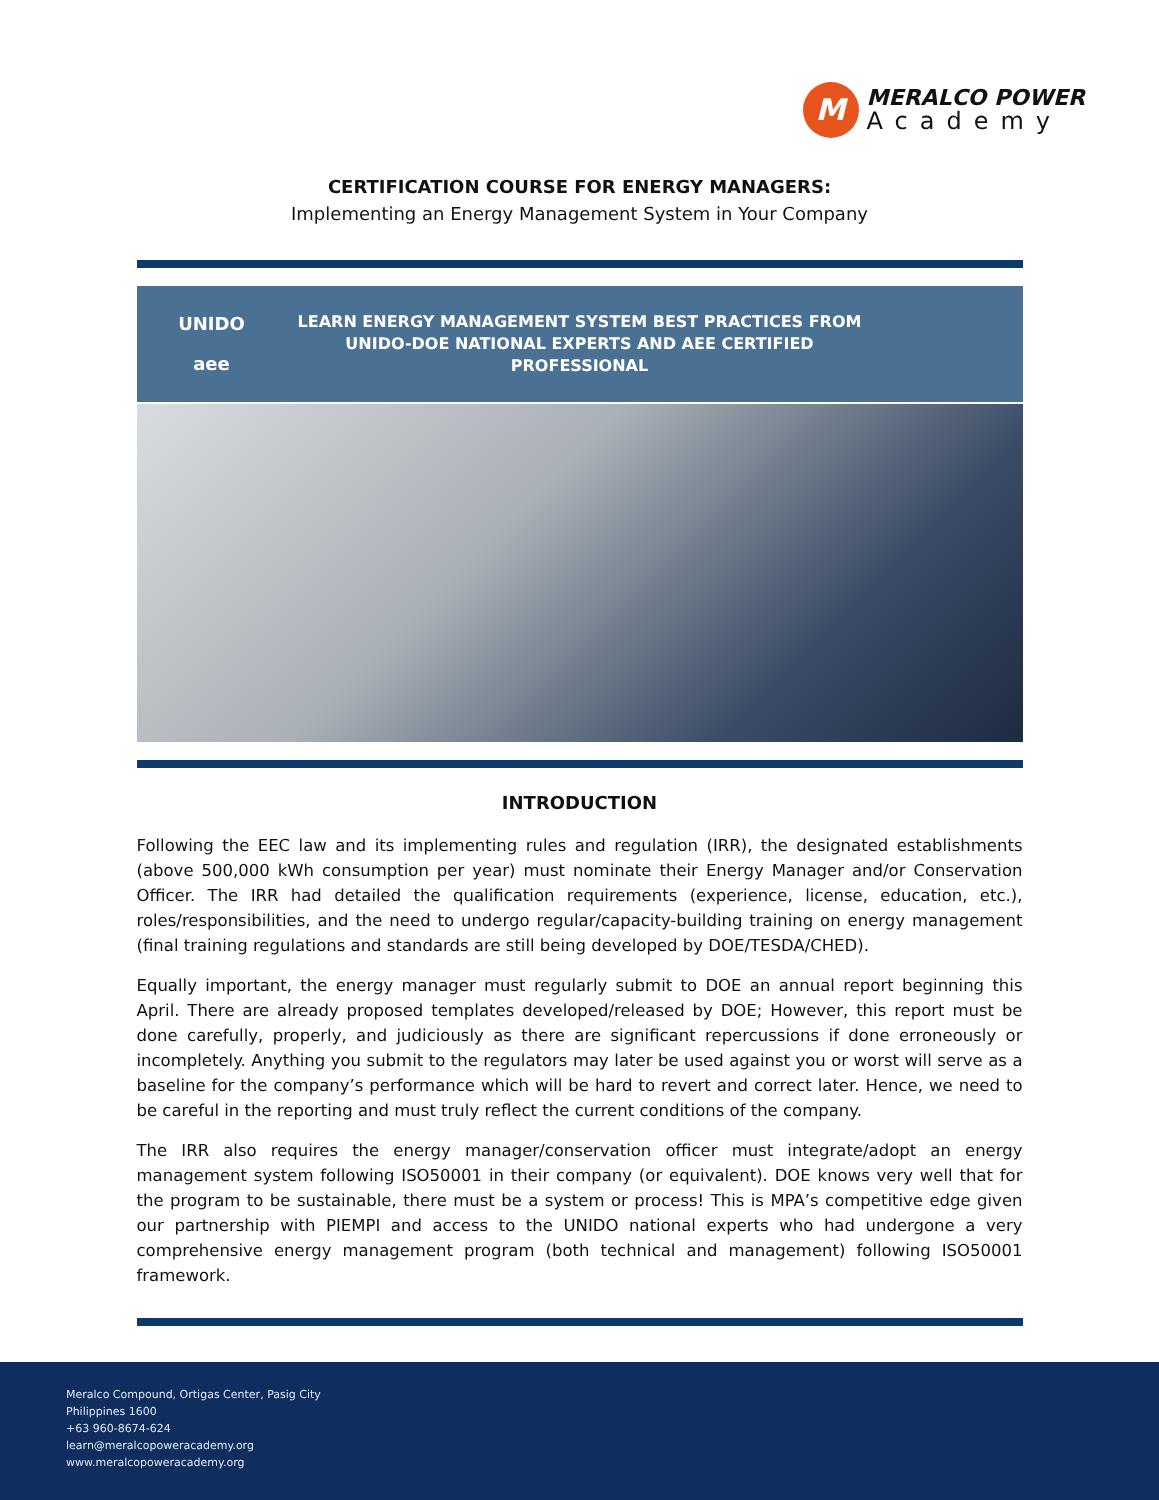M
MERALCO POWER
Academy
CERTIFICATION COURSE FOR ENERGY MANAGERS:
Implementing an Energy Management System in Your Company
UNIDO
aee
LEARN ENERGY MANAGEMENT SYSTEM BEST PRACTICES FROM
UNIDO-DOE NATIONAL EXPERTS AND AEE CERTIFIED PROFESSIONAL
INTRODUCTION
Following the EEC law and its implementing rules and regulation (IRR), the designated establishments (above 500,000 kWh consumption per year) must nominate their Energy Manager and/or Conservation Officer. The IRR had detailed the qualification requirements (experience, license, education, etc.), roles/responsibilities, and the need to undergo regular/capacity-building training on energy management (final training regulations and standards are still being developed by DOE/TESDA/CHED).
Equally important, the energy manager must regularly submit to DOE an annual report beginning this April. There are already proposed templates developed/released by DOE; However, this report must be done carefully, properly, and judiciously as there are significant repercussions if done erroneously or incompletely. Anything you submit to the regulators may later be used against you or worst will serve as a baseline for the company’s performance which will be hard to revert and correct later. Hence, we need to be careful in the reporting and must truly reflect the current conditions of the company.
The IRR also requires the energy manager/conservation officer must integrate/adopt an energy management system following ISO50001 in their company (or equivalent). DOE knows very well that for the program to be sustainable, there must be a system or process! This is MPA’s competitive edge given our partnership with PIEMPI and access to the UNIDO national experts who had undergone a very comprehensive energy management program (both technical and management) following ISO50001 framework.
Meralco Compound, Ortigas Center, Pasig City
Philippines 1600
+63 960-8674-624
learn@meralcopoweracademy.org
www.meralcopoweracademy.org